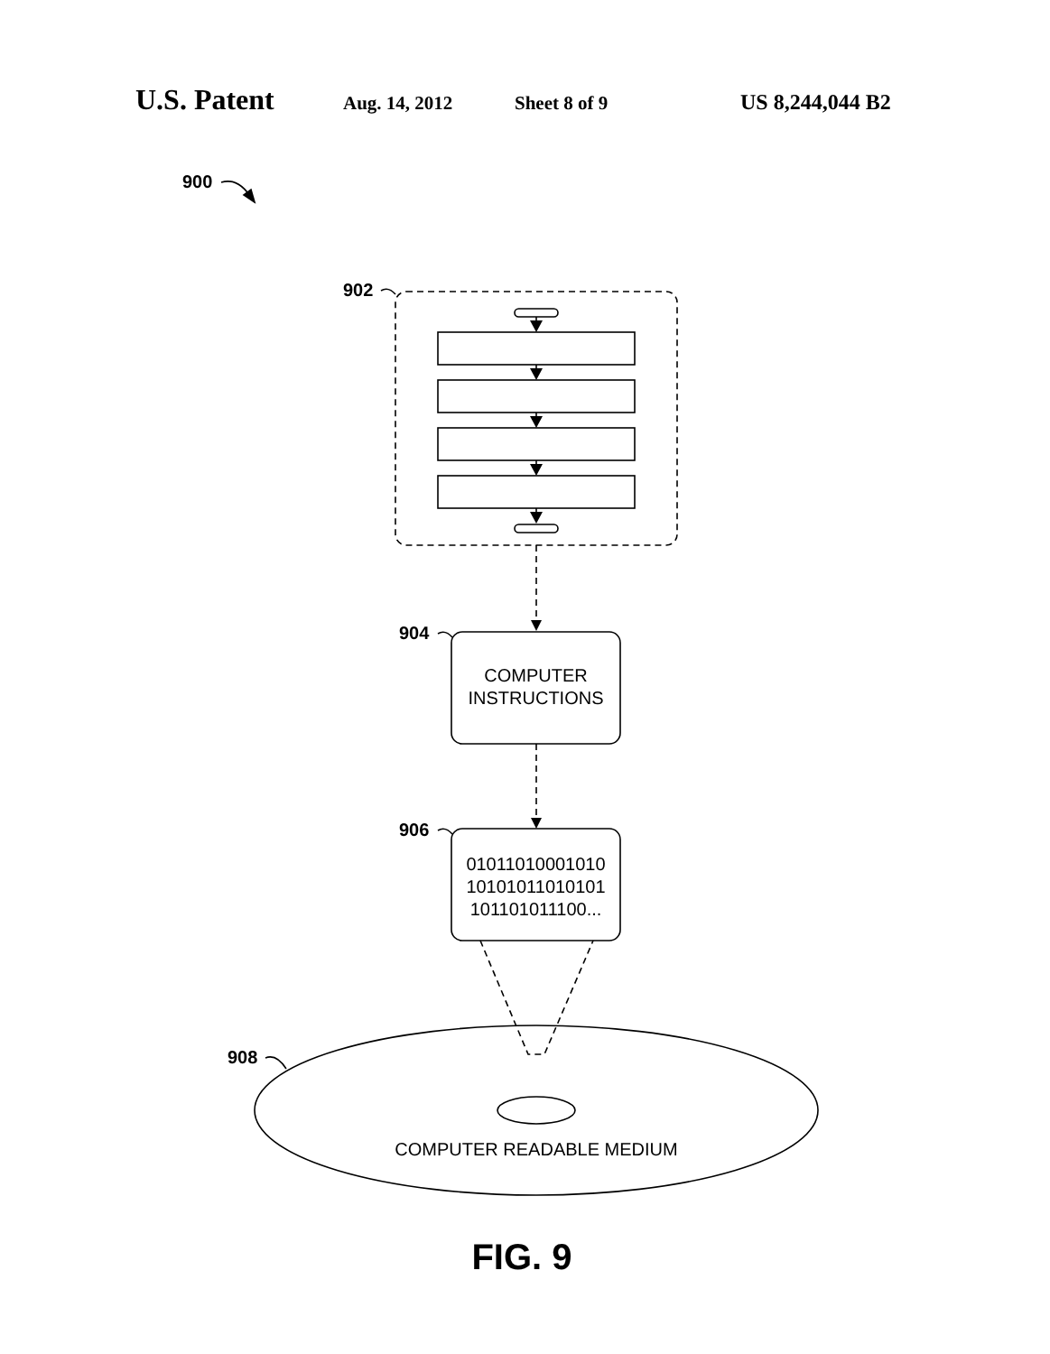U.S. Patent Aug. 14, 2012 Sheet 8 of 9 US 8,244,044 B2
900
902
904
906
908
COMPUTER
INSTRUCTIONS
01011010001010
10101011010101
101101011100...
COMPUTER READABLE MEDIUM
FIG. 9